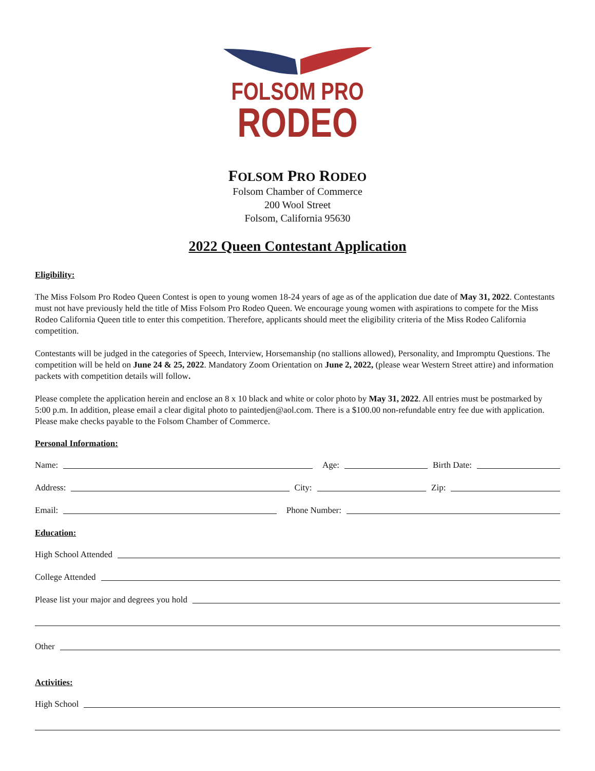FOLSOM PRO
RODEO
FOLSOM PRO RODEO
Folsom Chamber of Commerce
200 Wool Street
Folsom, California 95630
2022 Queen Contestant Application
Eligibility:
The Miss Folsom Pro Rodeo Queen Contest is open to young women 18-24 years of age as of the application due date of May 31, 2022. Contestants must not have previously held the title of Miss Folsom Pro Rodeo Queen. We encourage young women with aspirations to compete for the Miss Rodeo California Queen title to enter this competition. Therefore, applicants should meet the eligibility criteria of the Miss Rodeo California competition.
Contestants will be judged in the categories of Speech, Interview, Horsemanship (no stallions allowed), Personality, and Impromptu Questions. The competition will be held on June 24 & 25, 2022. Mandatory Zoom Orientation on June 2, 2022, (please wear Western Street attire) and information packets with competition details will follow.
Please complete the application herein and enclose an 8 x 10 black and white or color photo by May 31, 2022. All entries must be postmarked by 5:00 p.m. In addition, please email a clear digital photo to paintedjen@aol.com. There is a $100.00 non-refundable entry fee due with application. Please make checks payable to the Folsom Chamber of Commerce.
Personal Information:
Name: Age: Birth Date:
Address: City: Zip:
Email: Phone Number:
Education:
High School Attended
College Attended
Please list your major and degrees you hold
Other
Activities:
High School